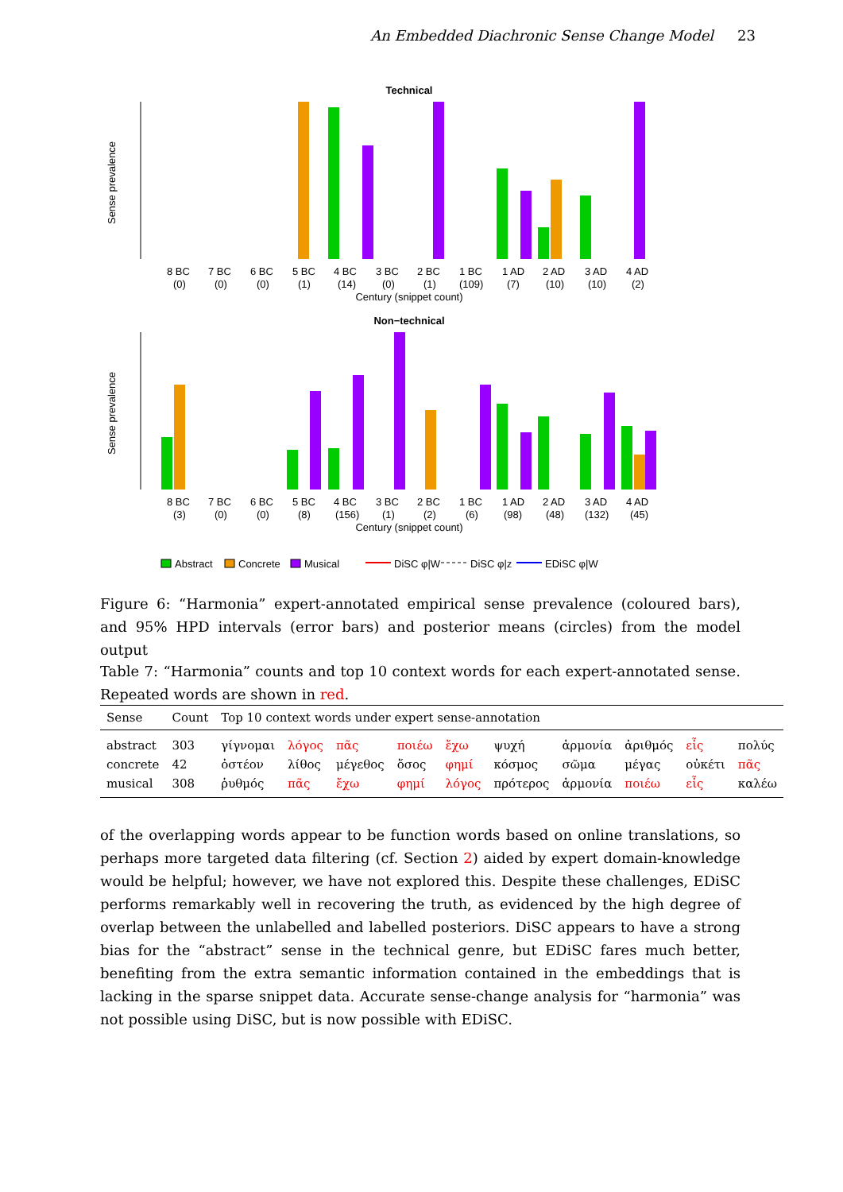An Embedded Diachronic Sense Change Model 23
Technical
Sense prevalence
8 BC7 BC6 BC5 BC4 BC3 BC2 BC1 BC1 AD2 AD3 AD4 AD
(0)(0)(0)(1)(14)(0)(1)(109)(7)(10)(10)(2)
Century (snippet count)
Non−technical
Sense prevalence
8 BC7 BC6 BC5 BC4 BC3 BC2 BC1 BC1 AD2 AD3 AD4 AD
(3)(0)(0)(8)(156)(1)(2)(6)(98)(48)(132)(45)
Century (snippet count)
Abstract
Concrete
Musical
DiSC φ|W
DiSC φ|z
EDiSC φ|W
Figure 6: “Harmonia” expert-annotated empirical sense prevalence (coloured bars), and 95% HPD intervals (error bars) and posterior means (circles) from the model output
Table 7: “Harmonia” counts and top 10 context words for each expert-annotated sense. Repeated words are shown in red.
| Sense | Count | Top 10 context words under expert sense-annotation | | | | | | | | | |
| --- | --- | --- | --- | --- | --- | --- | --- | --- | --- | --- | --- |
| abstract | 303 | γίγνομαι | λόγος | πᾶς | ποιέω | ἔχω | ψυχή | ἁρμονία | ἀριθμός | εἷς | πολύς |
| concrete | 42 | ὀστέον | λίθος | μέγεθος | ὅσος | φημί | κόσμος | σῶμα | μέγας | οὐκέτι | πᾶς |
| musical | 308 | ῥυθμός | πᾶς | ἔχω | φημί | λόγος | πρότερος | ἁρμονία | ποιέω | εἷς | καλέω |
of the overlapping words appear to be function words based on online translations, so perhaps more targeted data filtering (cf. Section 2) aided by expert domain-knowledge would be helpful; however, we have not explored this. Despite these challenges, EDiSC performs remarkably well in recovering the truth, as evidenced by the high degree of overlap between the unlabelled and labelled posteriors. DiSC appears to have a strong bias for the “abstract” sense in the technical genre, but EDiSC fares much better, benefiting from the extra semantic information contained in the embeddings that is lacking in the sparse snippet data. Accurate sense-change analysis for “harmonia” was not possible using DiSC, but is now possible with EDiSC.